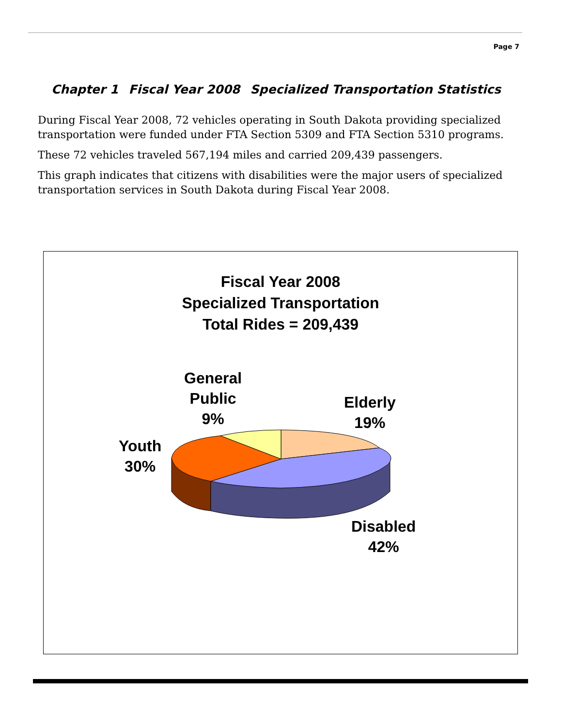Page 7
Chapter 1 Fiscal Year 2008 Specialized Transportation Statistics
During Fiscal Year 2008, 72 vehicles operating in South Dakota providing specialized transportation were funded under FTA Section 5309 and FTA Section 5310 programs.
These 72 vehicles traveled 567,194 miles and carried 209,439 passengers.
This graph indicates that citizens with disabilities were the major users of specialized transportation services in South Dakota during Fiscal Year 2008.
Fiscal Year 2008
Specialized Transportation
Total Rides = 209,439
General
Public
9%
Elderly
19%
Youth
30%
Disabled
42%